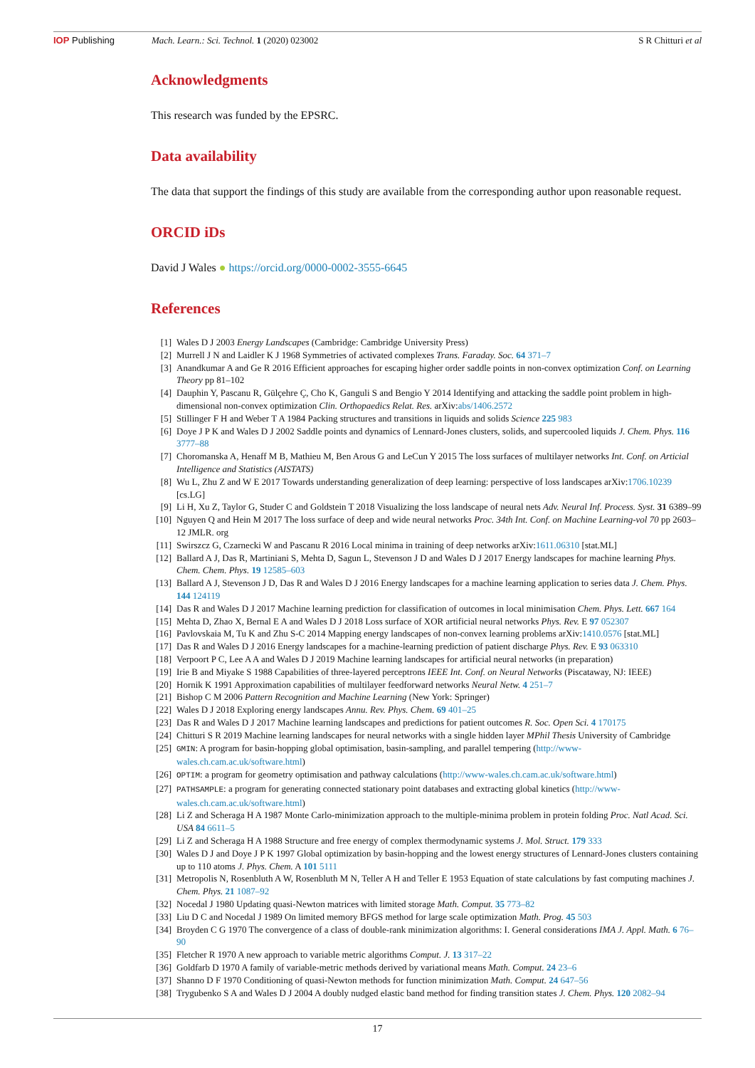IOP Publishing Mach. Learn.: Sci. Technol. 1 (2020) 023002 S R Chitturi et al
Acknowledgments
This research was funded by the EPSRC.
Data availability
The data that support the findings of this study are available from the corresponding author upon reasonable request.
ORCID iDs
David J Wales ● https://orcid.org/0000-0002-3555-6645
References
[1] Wales D J 2003 Energy Landscapes (Cambridge: Cambridge University Press)
[2] Murrell J N and Laidler K J 1968 Symmetries of activated complexes Trans. Faraday. Soc. 64 371–7
[3] Anandkumar A and Ge R 2016 Efficient approaches for escaping higher order saddle points in non-convex optimization Conf. on Learning Theory pp 81–102
[4] Dauphin Y, Pascanu R, Gülçehre Ç, Cho K, Ganguli S and Bengio Y 2014 Identifying and attacking the saddle point problem in high-dimensional non-convex optimization Clin. Orthopaedics Relat. Res. arXiv:abs/1406.2572
[5] Stillinger F H and Weber T A 1984 Packing structures and transitions in liquids and solids Science 225 983
[6] Doye J P K and Wales D J 2002 Saddle points and dynamics of Lennard-Jones clusters, solids, and supercooled liquids J. Chem. Phys. 116 3777–88
[7] Choromanska A, Henaff M B, Mathieu M, Ben Arous G and LeCun Y 2015 The loss surfaces of multilayer networks Int. Conf. on Articial Intelligence and Statistics (AISTATS)
[8] Wu L, Zhu Z and W E 2017 Towards understanding generalization of deep learning: perspective of loss landscapes arXiv:1706.10239 [cs.LG]
[9] Li H, Xu Z, Taylor G, Studer C and Goldstein T 2018 Visualizing the loss landscape of neural nets Adv. Neural Inf. Process. Syst. 31 6389–99
[10] Nguyen Q and Hein M 2017 The loss surface of deep and wide neural networks Proc. 34th Int. Conf. on Machine Learning-vol 70 pp 2603–12 JMLR. org
[11] Swirszcz G, Czarnecki W and Pascanu R 2016 Local minima in training of deep networks arXiv:1611.06310 [stat.ML]
[12] Ballard A J, Das R, Martiniani S, Mehta D, Sagun L, Stevenson J D and Wales D J 2017 Energy landscapes for machine learning Phys. Chem. Chem. Phys. 19 12585–603
[13] Ballard A J, Stevenson J D, Das R and Wales D J 2016 Energy landscapes for a machine learning application to series data J. Chem. Phys. 144 124119
[14] Das R and Wales D J 2017 Machine learning prediction for classification of outcomes in local minimisation Chem. Phys. Lett. 667 164
[15] Mehta D, Zhao X, Bernal E A and Wales D J 2018 Loss surface of XOR artificial neural networks Phys. Rev. E 97 052307
[16] Pavlovskaia M, Tu K and Zhu S-C 2014 Mapping energy landscapes of non-convex learning problems arXiv:1410.0576 [stat.ML]
[17] Das R and Wales D J 2016 Energy landscapes for a machine-learning prediction of patient discharge Phys. Rev. E 93 063310
[18] Verpoort P C, Lee A A and Wales D J 2019 Machine learning landscapes for artificial neural networks (in preparation)
[19] Irie B and Miyake S 1988 Capabilities of three-layered perceptrons IEEE Int. Conf. on Neural Networks (Piscataway, NJ: IEEE)
[20] Hornik K 1991 Approximation capabilities of multilayer feedforward networks Neural Netw. 4 251–7
[21] Bishop C M 2006 Pattern Recognition and Machine Learning (New York: Springer)
[22] Wales D J 2018 Exploring energy landscapes Annu. Rev. Phys. Chem. 69 401–25
[23] Das R and Wales D J 2017 Machine learning landscapes and predictions for patient outcomes R. Soc. Open Sci. 4 170175
[24] Chitturi S R 2019 Machine learning landscapes for neural networks with a single hidden layer MPhil Thesis University of Cambridge
[25] GMIN: A program for basin-hopping global optimisation, basin-sampling, and parallel tempering (http://www-wales.ch.cam.ac.uk/software.html)
[26] OPTIM: a program for geometry optimisation and pathway calculations (http://www-wales.ch.cam.ac.uk/software.html)
[27] PATHSAMPLE: a program for generating connected stationary point databases and extracting global kinetics (http://www-wales.ch.cam.ac.uk/software.html)
[28] Li Z and Scheraga H A 1987 Monte Carlo-minimization approach to the multiple-minima problem in protein folding Proc. Natl Acad. Sci. USA 84 6611–5
[29] Li Z and Scheraga H A 1988 Structure and free energy of complex thermodynamic systems J. Mol. Struct. 179 333
[30] Wales D J and Doye J P K 1997 Global optimization by basin-hopping and the lowest energy structures of Lennard-Jones clusters containing up to 110 atoms J. Phys. Chem. A 101 5111
[31] Metropolis N, Rosenbluth A W, Rosenbluth M N, Teller A H and Teller E 1953 Equation of state calculations by fast computing machines J. Chem. Phys. 21 1087–92
[32] Nocedal J 1980 Updating quasi-Newton matrices with limited storage Math. Comput. 35 773–82
[33] Liu D C and Nocedal J 1989 On limited memory BFGS method for large scale optimization Math. Prog. 45 503
[34] Broyden C G 1970 The convergence of a class of double-rank minimization algorithms: I. General considerations IMA J. Appl. Math. 6 76–90
[35] Fletcher R 1970 A new approach to variable metric algorithms Comput. J. 13 317–22
[36] Goldfarb D 1970 A family of variable-metric methods derived by variational means Math. Comput. 24 23–6
[37] Shanno D F 1970 Conditioning of quasi-Newton methods for function minimization Math. Comput. 24 647–56
[38] Trygubenko S A and Wales D J 2004 A doubly nudged elastic band method for finding transition states J. Chem. Phys. 120 2082–94
17